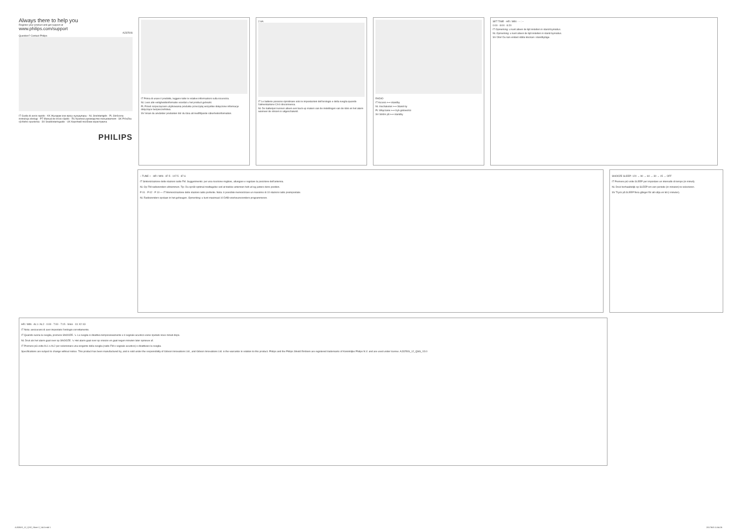Always there to help you
Register your product and get support at
www.philips.com/support
AJ3250S
Question? Contact Philips
IT Guida di avvio rapido · KK Жылдам іске кірісу нұсқаулары · NL Snelstartgids · PL Skrócona instrukcja obsługi · PT Manual de início rápido · RU Краткое руководство пользователя · SK Príručka rýchleho spustenia · SV Snabbstartsguide · UK Короткий посібник користувача
PHILIPS
IT Prima di usare il prodotto, leggere tutte le relative informazioni sulla sicurezza.
NL Lees alle veiligheidsinformatie voordat u het product gebruikt.
PL Przed rozpoczęciem użytkowania produktu przeczytaj wszystkie dołączone informacje dotyczące bezpieczeństwa.
SV Innan du använder produkten bör du läsa all medföljande säkerhetsinformation.
2 AA
IT Le batterie possono ripristinare solo le impostazioni dell'orologio e della sveglia quando l'alimentazione CA è disconnessa.
NL De batterijen kunnen alleen een back-up maken van de instellingen van de klok en het alarm wanneer de stroom is uitgeschakeld.
RADIO
IT Acceso ⟷ standby
NL Inschakelen ⟷ Stand-by
PL Włączanie ⟷ tryb gotowości
SV Ström på ⟷ standby
SET TIME · HR / MIN · -- : --
0:00 · 8:00 · 8:20
IT Opmerking: u kunt alleen de tijd instellen in stand-bymodus.
NL Opmerking: u kunt alleen de tijd instellen in stand-bymodus.
SV Obs! Du kan endast ställa klockan i standbyläge.
– TUNE + · HR / MIN · 87.5 · 107.5 · 87.6
IT Sintonizzazione delle stazioni radio FM. Suggerimento: per una ricezione migliore, allungare e regolare la posizione dell'antenna.
NL Op FM-radiozenders afstemmen. Tip: Du opnår optimal modtagelse ved at trække antennen helt ud og justere dens position.
P 01 · P 02 · P 10 — IT Memorizzazione delle stazioni radio preferite. Nota: è possibile memorizzare un massimo di 10 stazioni radio preimpostate.
NL Radiozenders opslaan in het geheugen. Opmerking: u kunt maximaal 10 DAB-voorkeuzezenders programmeren.
SNOOZE SLEEP: 120 → 90 → 60 → 30 → 15 → OFF
IT Premere più volte SLEEP per impostare un intervallo di tempo (in minuti).
NL Druk herhaaldelijk op SLEEP om een periode (in minuten) te selecteren.
SV Tryck på SLEEP flera gånger för att välja en tid (i minuter).
HR / MIN · AL1 / AL2 · 0:00 · 7:00 · 7:15 · 9min · X1 X2 X3
IT Nota: assicurarsi di aver impostato l'orologio correttamente.
IT Quando suona la sveglia, premere SNOOZE. ↳ La sveglia si disattiva temporaneamente e il segnale acustico viene ripetuto nove minuti dopo.
NL Druk als het alarm gaat over op SNOOZE. ↳ Het alarm gaat over op snooze en gaat negen minuten later opnieuw af.
IT Premere più volte AL1 o AL2 per selezionare una sorgente della sveglia (radio FM o segnale acustico) o disattivare la sveglia.
Specifications are subject to change without notice. This product has been manufactured by, and is sold under the responsibility of Gibson Innovations Ltd., and Gibson Innovations Ltd. is the warrantor in relation to this product. Philips and the Philips Shield Emblem are registered trademarks of Koninklijke Philips N.V. and are used under license. AJ3250S_12_QSG_V3.0
AJ3250S_12_QSG_Sheet 2_V4.0.indd 1
2017/6/5 11:54:26